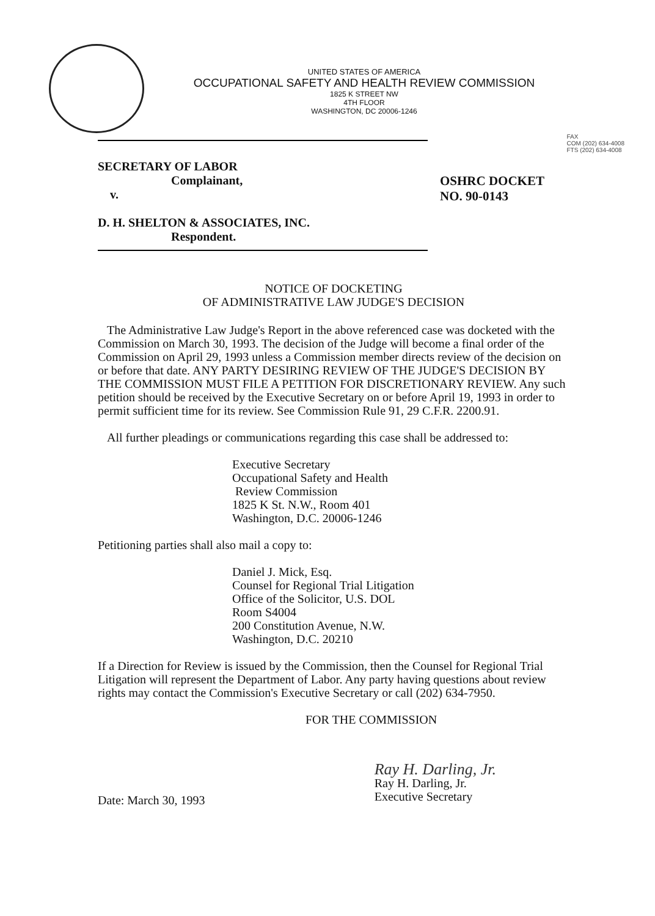UNITED STATES OF AMERICA
OCCUPATIONAL SAFETY AND HEALTH REVIEW COMMISSION
1825 K STREET NW
4TH FLOOR
WASHINGTON, DC 20006-1246
FAX
COM (202) 634-4008
FTS (202) 634-4008
SECRETARY OF LABOR
Complainant,
v.
D. H. SHELTON & ASSOCIATES, INC.
Respondent.
OSHRC DOCKET
NO. 90-0143
NOTICE OF DOCKETING
OF ADMINISTRATIVE LAW JUDGE'S DECISION
The Administrative Law Judge's Report in the above referenced case was docketed with the Commission on March 30, 1993. The decision of the Judge will become a final order of the Commission on April 29, 1993 unless a Commission member directs review of the decision on or before that date. ANY PARTY DESIRING REVIEW OF THE JUDGE'S DECISION BY THE COMMISSION MUST FILE A PETITION FOR DISCRETIONARY REVIEW. Any such petition should be received by the Executive Secretary on or before April 19, 1993 in order to permit sufficient time for its review. See Commission Rule 91, 29 C.F.R. 2200.91.
All further pleadings or communications regarding this case shall be addressed to:
Executive Secretary
Occupational Safety and Health
Review Commission
1825 K St. N.W., Room 401
Washington, D.C. 20006-1246
Petitioning parties shall also mail a copy to:
Daniel J. Mick, Esq.
Counsel for Regional Trial Litigation
Office of the Solicitor, U.S. DOL
Room S4004
200 Constitution Avenue, N.W.
Washington, D.C. 20210
If a Direction for Review is issued by the Commission, then the Counsel for Regional Trial Litigation will represent the Department of Labor. Any party having questions about review rights may contact the Commission's Executive Secretary or call (202) 634-7950.
FOR THE COMMISSION
Date: March 30, 1993
Ray H. Darling, Jr.
Ray H. Darling, Jr.
Executive Secretary